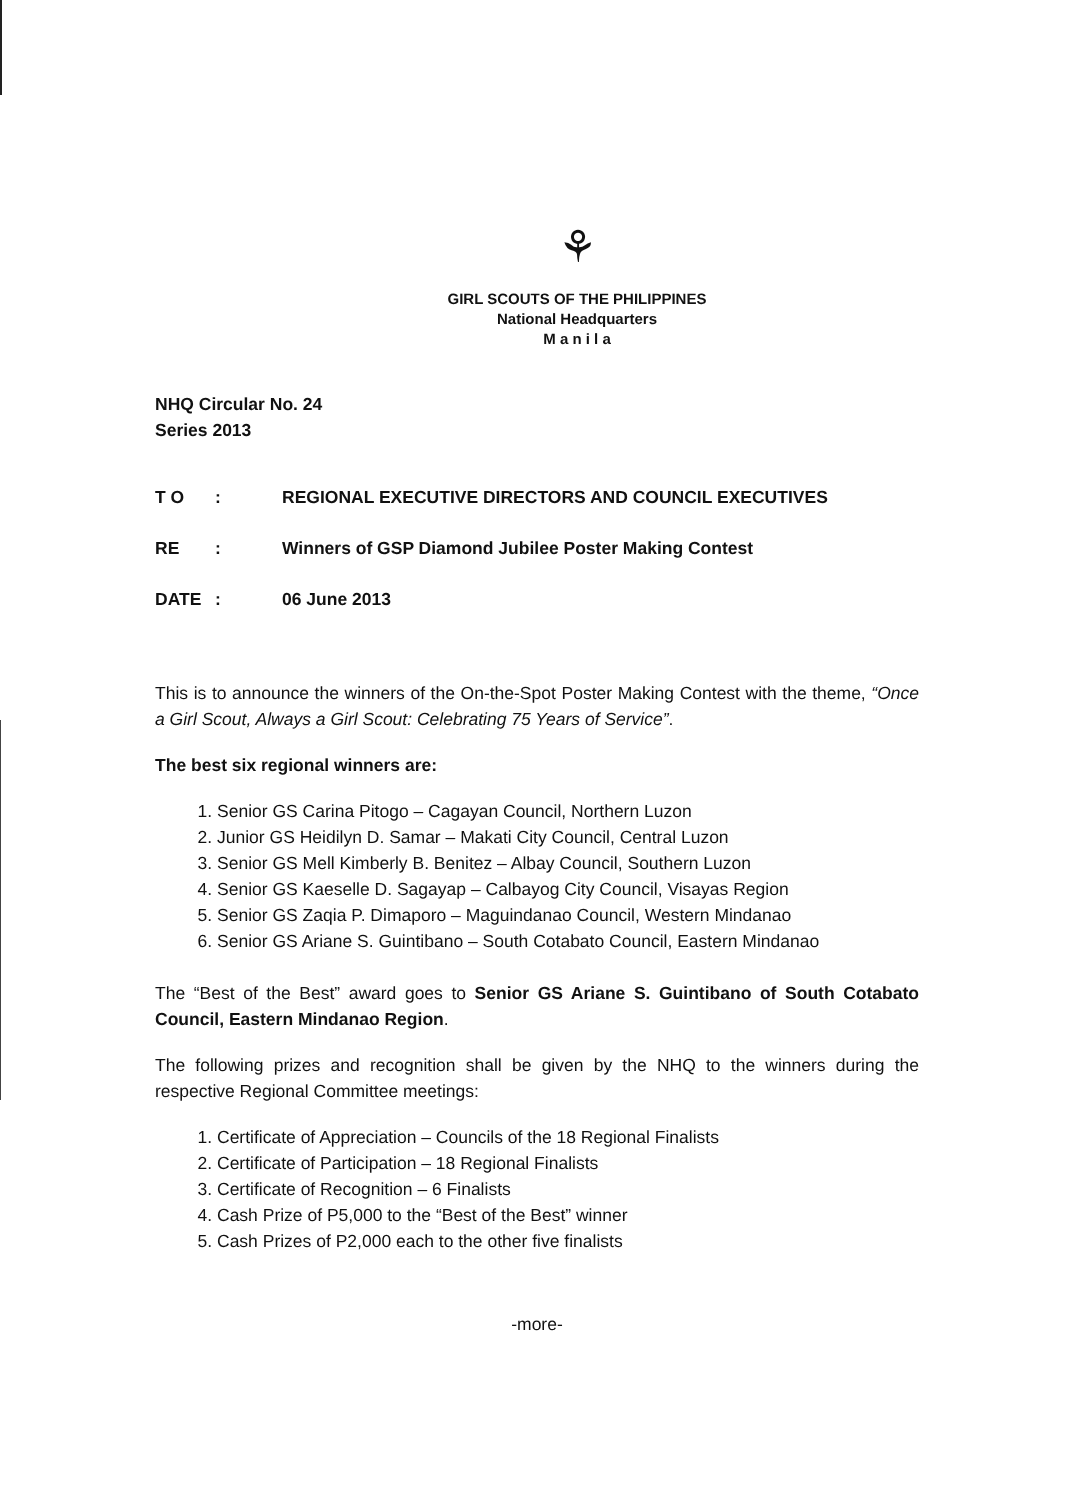⚘
GIRL SCOUTS OF THE PHILIPPINES
National Headquarters
M a n i l a
NHQ Circular No. 24
Series 2013
| T O | : | REGIONAL EXECUTIVE DIRECTORS AND COUNCIL EXECUTIVES |
| RE | : | Winners of GSP Diamond Jubilee Poster Making Contest |
| DATE | : | 06 June 2013 |
This is to announce the winners of the On-the-Spot Poster Making Contest with the theme, “Once a Girl Scout, Always a Girl Scout: Celebrating 75 Years of Service”.
The best six regional winners are:
1. Senior GS Carina Pitogo – Cagayan Council, Northern Luzon
2. Junior GS Heidilyn D. Samar – Makati City Council, Central Luzon
3. Senior GS Mell Kimberly B. Benitez – Albay Council, Southern Luzon
4. Senior GS Kaeselle D. Sagayap – Calbayog City Council, Visayas Region
5. Senior GS Zaqia P. Dimaporo – Maguindanao Council, Western Mindanao
6. Senior GS Ariane S. Guintibano – South Cotabato Council, Eastern Mindanao
The “Best of the Best” award goes to Senior GS Ariane S. Guintibano of South Cotabato Council, Eastern Mindanao Region.
The following prizes and recognition shall be given by the NHQ to the winners during the respective Regional Committee meetings:
1. Certificate of Appreciation – Councils of the 18 Regional Finalists
2. Certificate of Participation – 18 Regional Finalists
3. Certificate of Recognition – 6 Finalists
4. Cash Prize of P5,000 to the “Best of the Best” winner
5. Cash Prizes of P2,000 each to the other five finalists
-more-